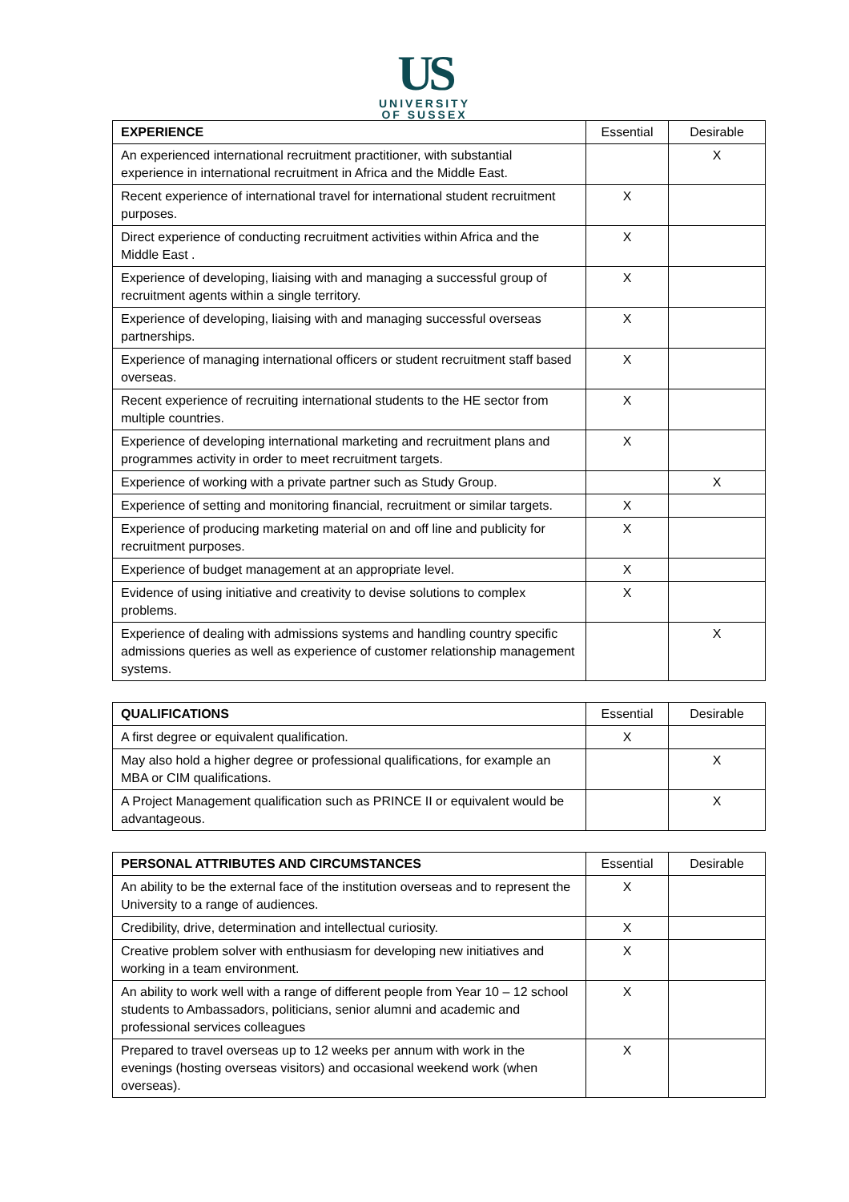US
UNIVERSITY
OF SUSSEX
| EXPERIENCE | Essential | Desirable |
| --- | --- | --- |
| An experienced international recruitment practitioner, with substantial experience in international recruitment in Africa and the Middle East. | | X |
| Recent experience of international travel for international student recruitment purposes. | X | |
| Direct experience of conducting recruitment activities within Africa and the Middle East . | X | |
| Experience of developing, liaising with and managing a successful group of recruitment agents within a single territory. | X | |
| Experience of developing, liaising with and managing successful overseas partnerships. | X | |
| Experience of managing international officers or student recruitment staff based overseas. | X | |
| Recent experience of recruiting international students to the HE sector from multiple countries. | X | |
| Experience of developing international marketing and recruitment plans and programmes activity in order to meet recruitment targets. | X | |
| Experience of working with a private partner such as Study Group. | | X |
| Experience of setting and monitoring financial, recruitment or similar targets. | X | |
| Experience of producing marketing material on and off line and publicity for recruitment purposes. | X | |
| Experience of budget management at an appropriate level. | X | |
| Evidence of using initiative and creativity to devise solutions to complex problems. | X | |
| Experience of dealing with admissions systems and handling country specific admissions queries as well as experience of customer relationship management systems. | | X |
| QUALIFICATIONS | Essential | Desirable |
| --- | --- | --- |
| A first degree or equivalent qualification. | X | |
| May also hold a higher degree or professional qualifications, for example an MBA or CIM qualifications. | | X |
| A Project Management qualification such as PRINCE II or equivalent would be advantageous. | | X |
| PERSONAL ATTRIBUTES AND CIRCUMSTANCES | Essential | Desirable |
| --- | --- | --- |
| An ability to be the external face of the institution overseas and to represent the University to a range of audiences. | X | |
| Credibility, drive, determination and intellectual curiosity. | X | |
| Creative problem solver with enthusiasm for developing new initiatives and working in a team environment. | X | |
| An ability to work well with a range of different people from Year 10 – 12 school students to Ambassadors, politicians, senior alumni and academic and professional services colleagues | X | |
| Prepared to travel overseas up to 12 weeks per annum with work in the evenings (hosting overseas visitors) and occasional weekend work (when overseas). | X | |